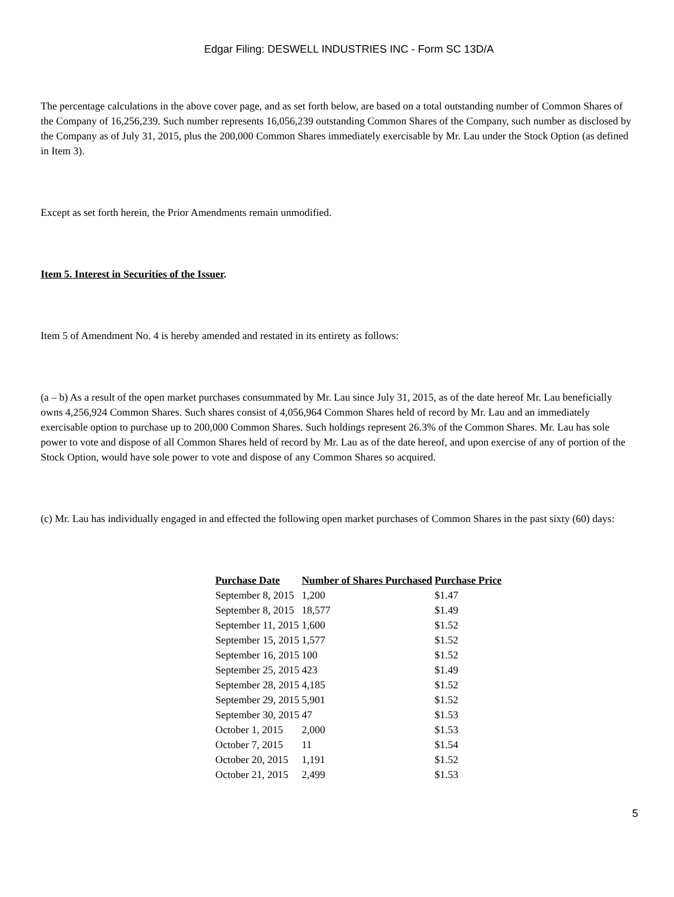Edgar Filing: DESWELL INDUSTRIES INC - Form SC 13D/A
The percentage calculations in the above cover page, and as set forth below, are based on a total outstanding number of Common Shares of the Company of 16,256,239. Such number represents 16,056,239 outstanding Common Shares of the Company, such number as disclosed by the Company as of July 31, 2015, plus the 200,000 Common Shares immediately exercisable by Mr. Lau under the Stock Option (as defined in Item 3).
Except as set forth herein, the Prior Amendments remain unmodified.
Item 5. Interest in Securities of the Issuer.
Item 5 of Amendment No. 4 is hereby amended and restated in its entirety as follows:
(a – b) As a result of the open market purchases consummated by Mr. Lau since July 31, 2015, as of the date hereof Mr. Lau beneficially owns 4,256,924 Common Shares. Such shares consist of 4,056,964 Common Shares held of record by Mr. Lau and an immediately exercisable option to purchase up to 200,000 Common Shares. Such holdings represent 26.3% of the Common Shares. Mr. Lau has sole power to vote and dispose of all Common Shares held of record by Mr. Lau as of the date hereof, and upon exercise of any of portion of the Stock Option, would have sole power to vote and dispose of any Common Shares so acquired.
(c) Mr. Lau has individually engaged in and effected the following open market purchases of Common Shares in the past sixty (60) days:
| Purchase Date | Number of Shares Purchased | Purchase Price |
| --- | --- | --- |
| September 8, 2015 | 1,200 | $1.47 |
| September 8, 2015 | 18,577 | $1.49 |
| September 11, 2015 | 1,600 | $1.52 |
| September 15, 2015 | 1,577 | $1.52 |
| September 16, 2015 | 100 | $1.52 |
| September 25, 2015 | 423 | $1.49 |
| September 28, 2015 | 4,185 | $1.52 |
| September 29, 2015 | 5,901 | $1.52 |
| September 30, 2015 | 47 | $1.53 |
| October 1, 2015 | 2,000 | $1.53 |
| October 7, 2015 | 11 | $1.54 |
| October 20, 2015 | 1,191 | $1.52 |
| October 21, 2015 | 2,499 | $1.53 |
5